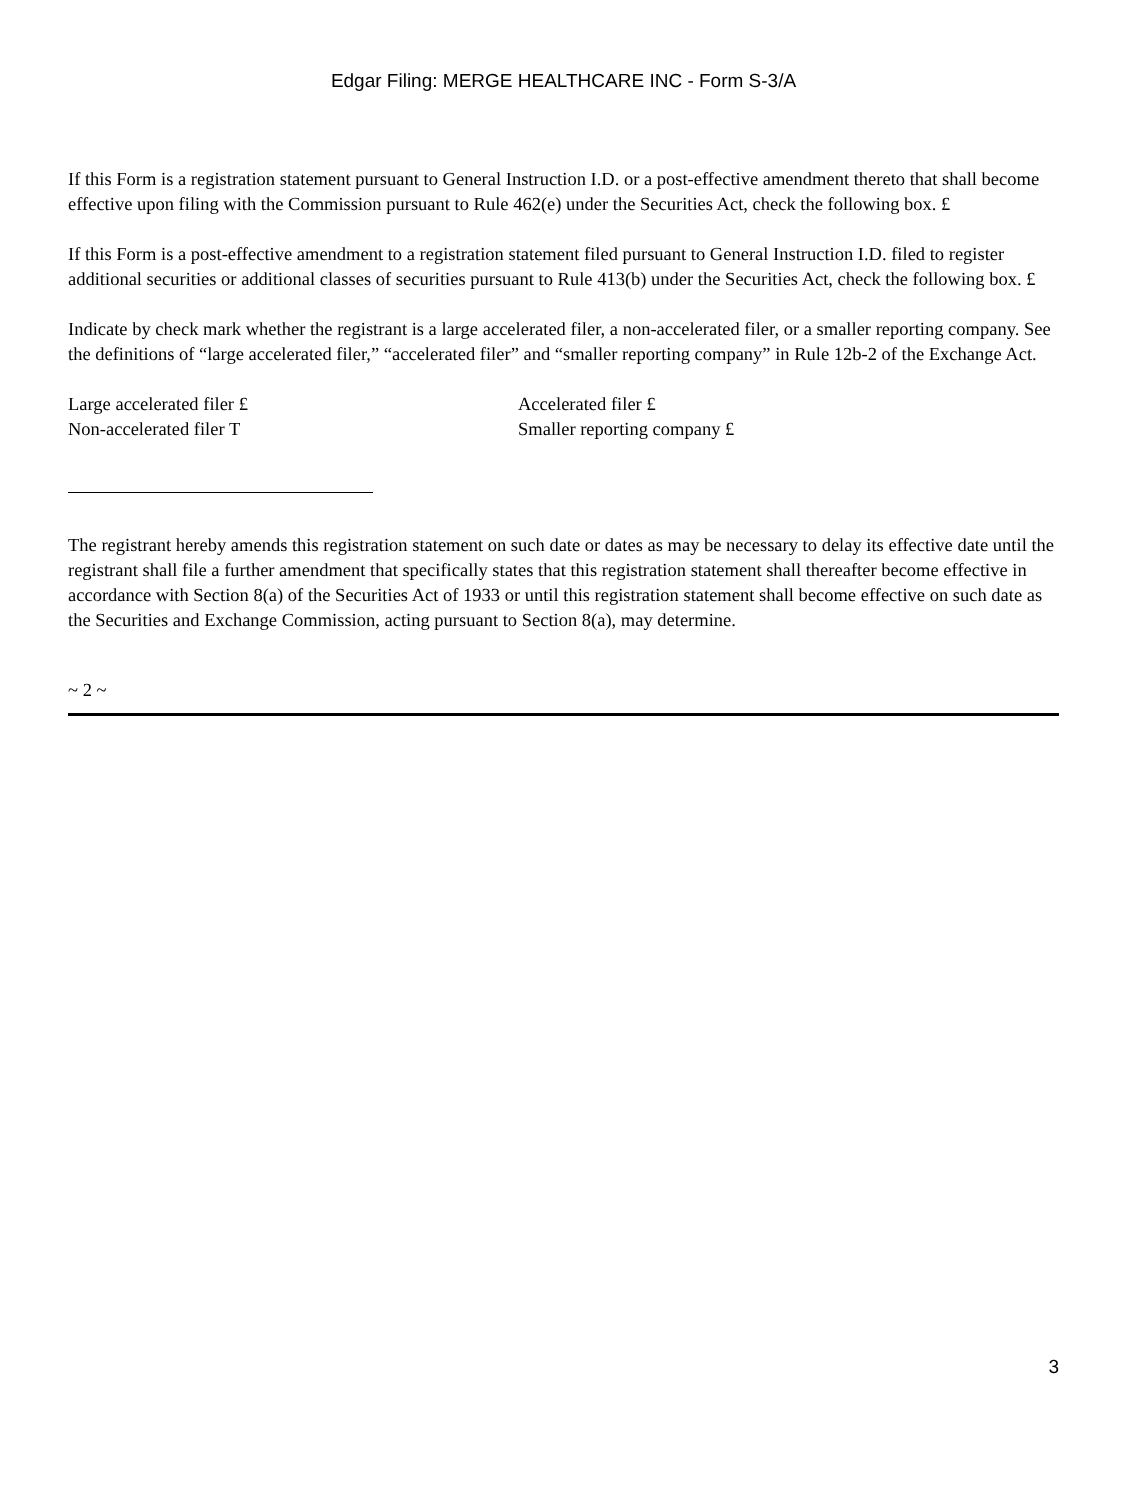Edgar Filing: MERGE HEALTHCARE INC - Form S-3/A
If this Form is a registration statement pursuant to General Instruction I.D. or a post-effective amendment thereto that shall become effective upon filing with the Commission pursuant to Rule 462(e) under the Securities Act, check the following box. £
If this Form is a post-effective amendment to a registration statement filed pursuant to General Instruction I.D. filed to register additional securities or additional classes of securities pursuant to Rule 413(b) under the Securities Act, check the following box. £
Indicate by check mark whether the registrant is a large accelerated filer, a non-accelerated filer, or a smaller reporting company. See the definitions of “large accelerated filer,” “accelerated filer” and “smaller reporting company” in Rule 12b-2 of the Exchange Act.
Large accelerated filer £
Accelerated filer £
Non-accelerated filer T
Smaller reporting company £
The registrant hereby amends this registration statement on such date or dates as may be necessary to delay its effective date until the registrant shall file a further amendment that specifically states that this registration statement shall thereafter become effective in accordance with Section 8(a) of the Securities Act of 1933 or until this registration statement shall become effective on such date as the Securities and Exchange Commission, acting pursuant to Section 8(a), may determine.
~ 2 ~
3